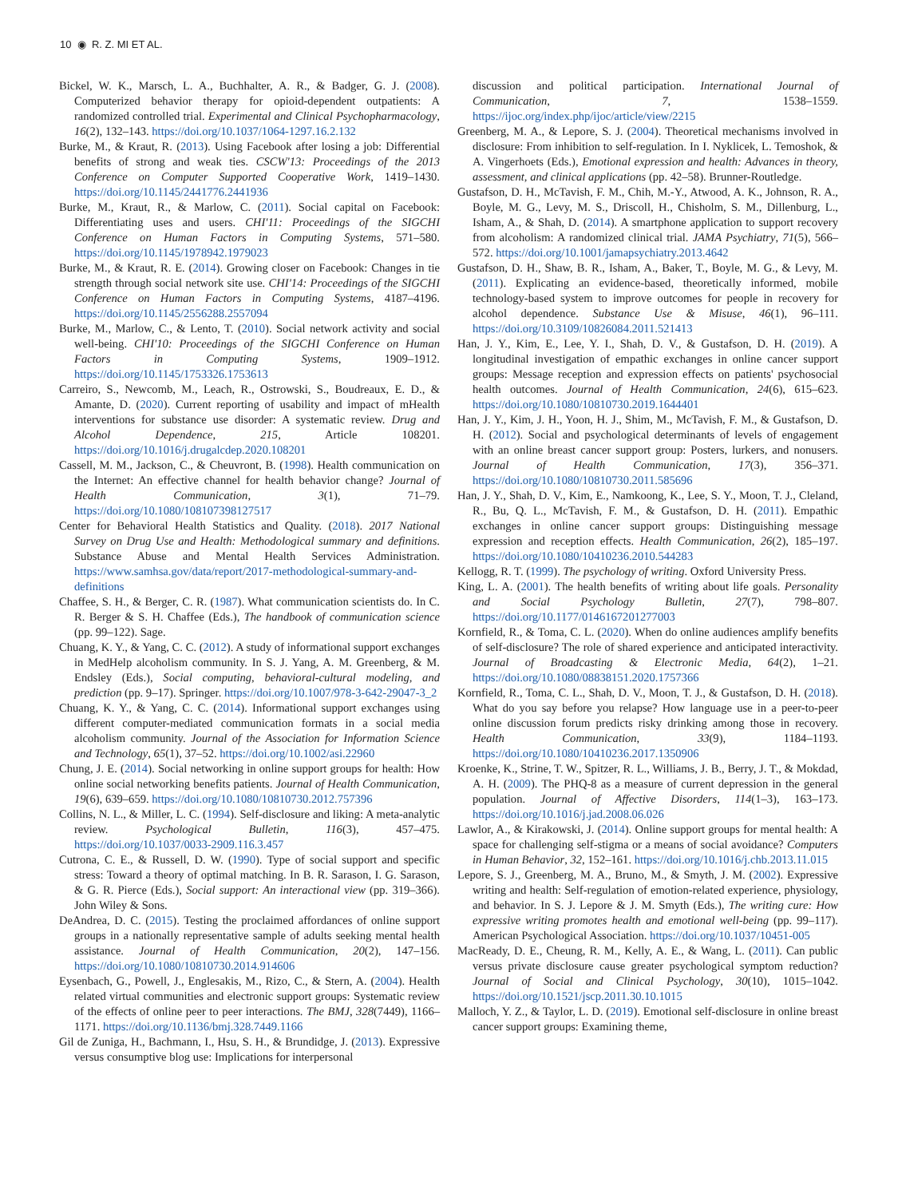10 ◉ R. Z. MI ET AL.
Bickel, W. K., Marsch, L. A., Buchhalter, A. R., & Badger, G. J. (2008). Computerized behavior therapy for opioid-dependent outpatients: A randomized controlled trial. Experimental and Clinical Psychopharmacology, 16(2), 132–143. https://doi.org/10.1037/1064-1297.16.2.132
Burke, M., & Kraut, R. (2013). Using Facebook after losing a job: Differential benefits of strong and weak ties. CSCW'13: Proceedings of the 2013 Conference on Computer Supported Cooperative Work, 1419–1430. https://doi.org/10.1145/2441776.2441936
Burke, M., Kraut, R., & Marlow, C. (2011). Social capital on Facebook: Differentiating uses and users. CHI'11: Proceedings of the SIGCHI Conference on Human Factors in Computing Systems, 571–580. https://doi.org/10.1145/1978942.1979023
Burke, M., & Kraut, R. E. (2014). Growing closer on Facebook: Changes in tie strength through social network site use. CHI'14: Proceedings of the SIGCHI Conference on Human Factors in Computing Systems, 4187–4196. https://doi.org/10.1145/2556288.2557094
Burke, M., Marlow, C., & Lento, T. (2010). Social network activity and social well-being. CHI'10: Proceedings of the SIGCHI Conference on Human Factors in Computing Systems, 1909–1912. https://doi.org/10.1145/1753326.1753613
Carreiro, S., Newcomb, M., Leach, R., Ostrowski, S., Boudreaux, E. D., & Amante, D. (2020). Current reporting of usability and impact of mHealth interventions for substance use disorder: A systematic review. Drug and Alcohol Dependence, 215, Article 108201. https://doi.org/10.1016/j.drugalcdep.2020.108201
Cassell, M. M., Jackson, C., & Cheuvront, B. (1998). Health communication on the Internet: An effective channel for health behavior change? Journal of Health Communication, 3(1), 71–79. https://doi.org/10.1080/108107398127517
Center for Behavioral Health Statistics and Quality. (2018). 2017 National Survey on Drug Use and Health: Methodological summary and definitions. Substance Abuse and Mental Health Services Administration. https://www.samhsa.gov/data/report/2017-methodological-summary-and-definitions
Chaffee, S. H., & Berger, C. R. (1987). What communication scientists do. In C. R. Berger & S. H. Chaffee (Eds.), The handbook of communication science (pp. 99–122). Sage.
Chuang, K. Y., & Yang, C. C. (2012). A study of informational support exchanges in MedHelp alcoholism community. In S. J. Yang, A. M. Greenberg, & M. Endsley (Eds.), Social computing, behavioral-cultural modeling, and prediction (pp. 9–17). Springer. https://doi.org/10.1007/978-3-642-29047-3_2
Chuang, K. Y., & Yang, C. C. (2014). Informational support exchanges using different computer-mediated communication formats in a social media alcoholism community. Journal of the Association for Information Science and Technology, 65(1), 37–52. https://doi.org/10.1002/asi.22960
Chung, J. E. (2014). Social networking in online support groups for health: How online social networking benefits patients. Journal of Health Communication, 19(6), 639–659. https://doi.org/10.1080/10810730.2012.757396
Collins, N. L., & Miller, L. C. (1994). Self-disclosure and liking: A meta-analytic review. Psychological Bulletin, 116(3), 457–475. https://doi.org/10.1037/0033-2909.116.3.457
Cutrona, C. E., & Russell, D. W. (1990). Type of social support and specific stress: Toward a theory of optimal matching. In B. R. Sarason, I. G. Sarason, & G. R. Pierce (Eds.), Social support: An interactional view (pp. 319–366). John Wiley & Sons.
DeAndrea, D. C. (2015). Testing the proclaimed affordances of online support groups in a nationally representative sample of adults seeking mental health assistance. Journal of Health Communication, 20(2), 147–156. https://doi.org/10.1080/10810730.2014.914606
Eysenbach, G., Powell, J., Englesakis, M., Rizo, C., & Stern, A. (2004). Health related virtual communities and electronic support groups: Systematic review of the effects of online peer to peer interactions. The BMJ, 328(7449), 1166–1171. https://doi.org/10.1136/bmj.328.7449.1166
Gil de Zuniga, H., Bachmann, I., Hsu, S. H., & Brundidge, J. (2013). Expressive versus consumptive blog use: Implications for interpersonal
discussion and political participation. International Journal of Communication, 7, 1538–1559. https://ijoc.org/index.php/ijoc/article/view/2215
Greenberg, M. A., & Lepore, S. J. (2004). Theoretical mechanisms involved in disclosure: From inhibition to self-regulation. In I. Nyklicek, L. Temoshok, & A. Vingerhoets (Eds.), Emotional expression and health: Advances in theory, assessment, and clinical applications (pp. 42–58). Brunner-Routledge.
Gustafson, D. H., McTavish, F. M., Chih, M.-Y., Atwood, A. K., Johnson, R. A., Boyle, M. G., Levy, M. S., Driscoll, H., Chisholm, S. M., Dillenburg, L., Isham, A., & Shah, D. (2014). A smartphone application to support recovery from alcoholism: A randomized clinical trial. JAMA Psychiatry, 71(5), 566–572. https://doi.org/10.1001/jamapsychiatry.2013.4642
Gustafson, D. H., Shaw, B. R., Isham, A., Baker, T., Boyle, M. G., & Levy, M. (2011). Explicating an evidence-based, theoretically informed, mobile technology-based system to improve outcomes for people in recovery for alcohol dependence. Substance Use & Misuse, 46(1), 96–111. https://doi.org/10.3109/10826084.2011.521413
Han, J. Y., Kim, E., Lee, Y. I., Shah, D. V., & Gustafson, D. H. (2019). A longitudinal investigation of empathic exchanges in online cancer support groups: Message reception and expression effects on patients' psychosocial health outcomes. Journal of Health Communication, 24(6), 615–623. https://doi.org/10.1080/10810730.2019.1644401
Han, J. Y., Kim, J. H., Yoon, H. J., Shim, M., McTavish, F. M., & Gustafson, D. H. (2012). Social and psychological determinants of levels of engagement with an online breast cancer support group: Posters, lurkers, and nonusers. Journal of Health Communication, 17(3), 356–371. https://doi.org/10.1080/10810730.2011.585696
Han, J. Y., Shah, D. V., Kim, E., Namkoong, K., Lee, S. Y., Moon, T. J., Cleland, R., Bu, Q. L., McTavish, F. M., & Gustafson, D. H. (2011). Empathic exchanges in online cancer support groups: Distinguishing message expression and reception effects. Health Communication, 26(2), 185–197. https://doi.org/10.1080/10410236.2010.544283
Kellogg, R. T. (1999). The psychology of writing. Oxford University Press.
King, L. A. (2001). The health benefits of writing about life goals. Personality and Social Psychology Bulletin, 27(7), 798–807. https://doi.org/10.1177/0146167201277003
Kornfield, R., & Toma, C. L. (2020). When do online audiences amplify benefits of self-disclosure? The role of shared experience and anticipated interactivity. Journal of Broadcasting & Electronic Media, 64(2), 1–21. https://doi.org/10.1080/08838151.2020.1757366
Kornfield, R., Toma, C. L., Shah, D. V., Moon, T. J., & Gustafson, D. H. (2018). What do you say before you relapse? How language use in a peer-to-peer online discussion forum predicts risky drinking among those in recovery. Health Communication, 33(9), 1184–1193. https://doi.org/10.1080/10410236.2017.1350906
Kroenke, K., Strine, T. W., Spitzer, R. L., Williams, J. B., Berry, J. T., & Mokdad, A. H. (2009). The PHQ-8 as a measure of current depression in the general population. Journal of Affective Disorders, 114(1–3), 163–173. https://doi.org/10.1016/j.jad.2008.06.026
Lawlor, A., & Kirakowski, J. (2014). Online support groups for mental health: A space for challenging self-stigma or a means of social avoidance? Computers in Human Behavior, 32, 152–161. https://doi.org/10.1016/j.chb.2013.11.015
Lepore, S. J., Greenberg, M. A., Bruno, M., & Smyth, J. M. (2002). Expressive writing and health: Self-regulation of emotion-related experience, physiology, and behavior. In S. J. Lepore & J. M. Smyth (Eds.), The writing cure: How expressive writing promotes health and emotional well-being (pp. 99–117). American Psychological Association. https://doi.org/10.1037/10451-005
MacReady, D. E., Cheung, R. M., Kelly, A. E., & Wang, L. (2011). Can public versus private disclosure cause greater psychological symptom reduction? Journal of Social and Clinical Psychology, 30(10), 1015–1042. https://doi.org/10.1521/jscp.2011.30.10.1015
Malloch, Y. Z., & Taylor, L. D. (2019). Emotional self-disclosure in online breast cancer support groups: Examining theme,